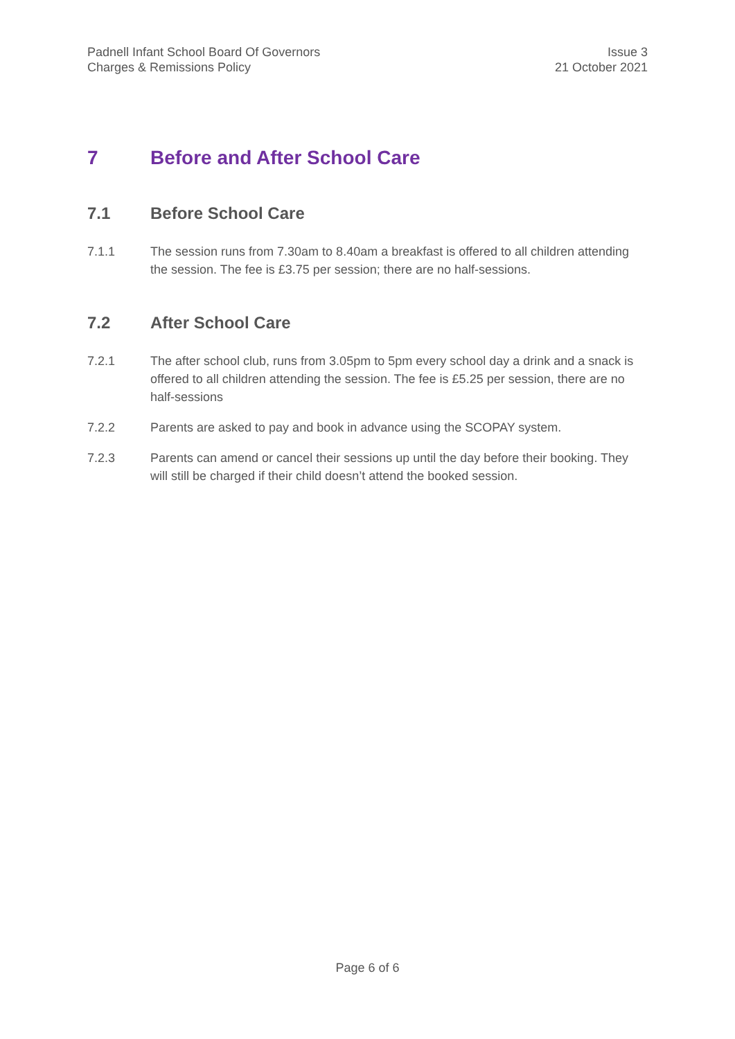Padnell Infant School Board Of Governors
Charges & Remissions Policy
Issue 3
21 October 2021
7 Before and After School Care
7.1 Before School Care
7.1.1 The session runs from 7.30am to 8.40am a breakfast is offered to all children attending the session. The fee is £3.75 per session; there are no half-sessions.
7.2 After School Care
7.2.1 The after school club, runs from 3.05pm to 5pm every school day a drink and a snack is offered to all children attending the session. The fee is £5.25 per session, there are no half-sessions
7.2.2 Parents are asked to pay and book in advance using the SCOPAY system.
7.2.3 Parents can amend or cancel their sessions up until the day before their booking. They will still be charged if their child doesn’t attend the booked session.
Page 6 of 6